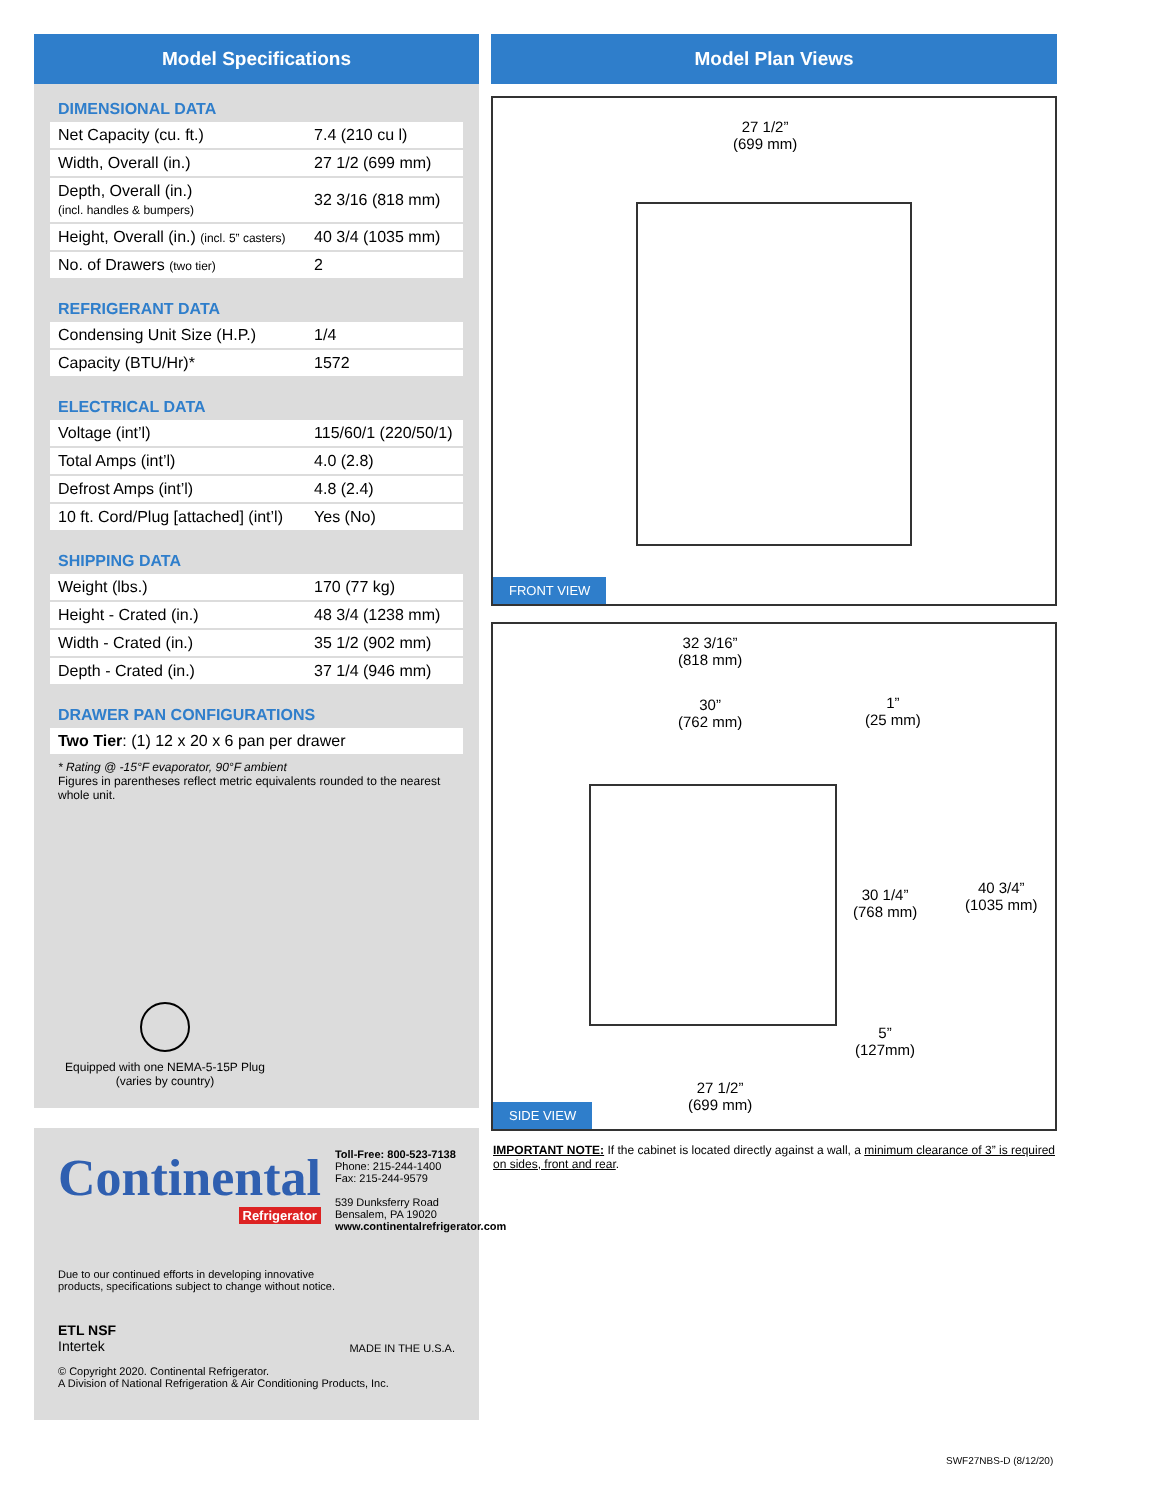Model Specifications
DIMENSIONAL DATA
| Net Capacity (cu. ft.) | 7.4 (210 cu l) |
| Width, Overall (in.) | 27 1/2 (699 mm) |
| Depth, Overall (in.) (incl. handles & bumpers) | 32 3/16 (818 mm) |
| Height, Overall (in.) (incl. 5” casters) | 40 3/4 (1035 mm) |
| No. of Drawers (two tier) | 2 |
REFRIGERANT DATA
| Condensing Unit Size (H.P.) | 1/4 |
| Capacity (BTU/Hr)* | 1572 |
ELECTRICAL DATA
| Voltage (int’l) | 115/60/1 (220/50/1) |
| Total Amps (int’l) | 4.0 (2.8) |
| Defrost Amps (int’l) | 4.8 (2.4) |
| 10 ft. Cord/Plug [attached] (int’l) | Yes (No) |
SHIPPING DATA
| Weight (lbs.) | 170 (77 kg) |
| Height - Crated (in.) | 48 3/4 (1238 mm) |
| Width - Crated (in.) | 35 1/2 (902 mm) |
| Depth - Crated (in.) | 37 1/4 (946 mm) |
DRAWER PAN CONFIGURATIONS
| Two Tier : (1) 12 x 20 x 6 pan per drawer |
* Rating @ -15°F evaporator, 90°F ambient
Figures in parentheses reflect metric equivalents rounded to the nearest whole unit.
Equipped with one NEMA-5-15P Plug
(varies by country)
Continental
Refrigerator
Toll-Free: 800-523-7138
Phone: 215-244-1400
Fax: 215-244-9579
539 Dunksferry Road
Bensalem, PA 19020
www.continentalrefrigerator.com
Due to our continued efforts in developing innovative
products, specifications subject to change without notice.
ETL NSF
Intertek
MADE IN THE U.S.A.
© Copyright 2020. Continental Refrigerator.
A Division of National Refrigeration & Air Conditioning Products, Inc.
Model Plan Views
27 1/2”
(699 mm)
FRONT VIEW
32 3/16”
(818 mm)
30”
(762 mm)
1”
(25 mm)
30 1/4”
(768 mm)
40 3/4”
(1035 mm)
5”
(127mm)
27 1/2”
(699 mm)
SIDE VIEW
IMPORTANT NOTE: If the cabinet is located directly against a wall, a minimum clearance of 3” is required on sides, front and rear.
SWF27NBS-D (8/12/20)